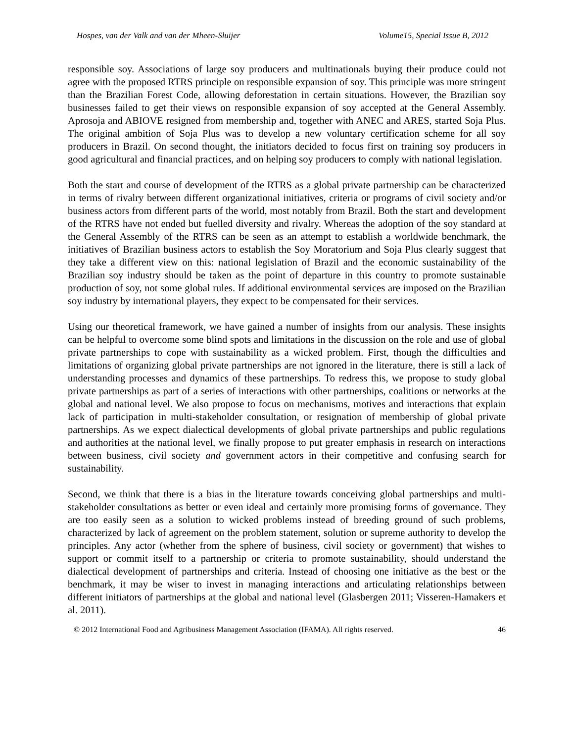Hospes, van der Valk and van der Mheen-Sluijer Volume15, Special Issue B, 2012
responsible soy. Associations of large soy producers and multinationals buying their produce could not agree with the proposed RTRS principle on responsible expansion of soy. This principle was more stringent than the Brazilian Forest Code, allowing deforestation in certain situations. However, the Brazilian soy businesses failed to get their views on responsible expansion of soy accepted at the General Assembly. Aprosoja and ABIOVE resigned from membership and, together with ANEC and ARES, started Soja Plus. The original ambition of Soja Plus was to develop a new voluntary certification scheme for all soy producers in Brazil. On second thought, the initiators decided to focus first on training soy producers in good agricultural and financial practices, and on helping soy producers to comply with national legislation.
Both the start and course of development of the RTRS as a global private partnership can be characterized in terms of rivalry between different organizational initiatives, criteria or programs of civil society and/or business actors from different parts of the world, most notably from Brazil. Both the start and development of the RTRS have not ended but fuelled diversity and rivalry. Whereas the adoption of the soy standard at the General Assembly of the RTRS can be seen as an attempt to establish a worldwide benchmark, the initiatives of Brazilian business actors to establish the Soy Moratorium and Soja Plus clearly suggest that they take a different view on this: national legislation of Brazil and the economic sustainability of the Brazilian soy industry should be taken as the point of departure in this country to promote sustainable production of soy, not some global rules. If additional environmental services are imposed on the Brazilian soy industry by international players, they expect to be compensated for their services.
Using our theoretical framework, we have gained a number of insights from our analysis. These insights can be helpful to overcome some blind spots and limitations in the discussion on the role and use of global private partnerships to cope with sustainability as a wicked problem. First, though the difficulties and limitations of organizing global private partnerships are not ignored in the literature, there is still a lack of understanding processes and dynamics of these partnerships. To redress this, we propose to study global private partnerships as part of a series of interactions with other partnerships, coalitions or networks at the global and national level. We also propose to focus on mechanisms, motives and interactions that explain lack of participation in multi-stakeholder consultation, or resignation of membership of global private partnerships. As we expect dialectical developments of global private partnerships and public regulations and authorities at the national level, we finally propose to put greater emphasis in research on interactions between business, civil society and government actors in their competitive and confusing search for sustainability.
Second, we think that there is a bias in the literature towards conceiving global partnerships and multi-stakeholder consultations as better or even ideal and certainly more promising forms of governance. They are too easily seen as a solution to wicked problems instead of breeding ground of such problems, characterized by lack of agreement on the problem statement, solution or supreme authority to develop the principles. Any actor (whether from the sphere of business, civil society or government) that wishes to support or commit itself to a partnership or criteria to promote sustainability, should understand the dialectical development of partnerships and criteria. Instead of choosing one initiative as the best or the benchmark, it may be wiser to invest in managing interactions and articulating relationships between different initiators of partnerships at the global and national level (Glasbergen 2011; Visseren-Hamakers et al. 2011).
© 2012 International Food and Agribusiness Management Association (IFAMA). All rights reserved. 46